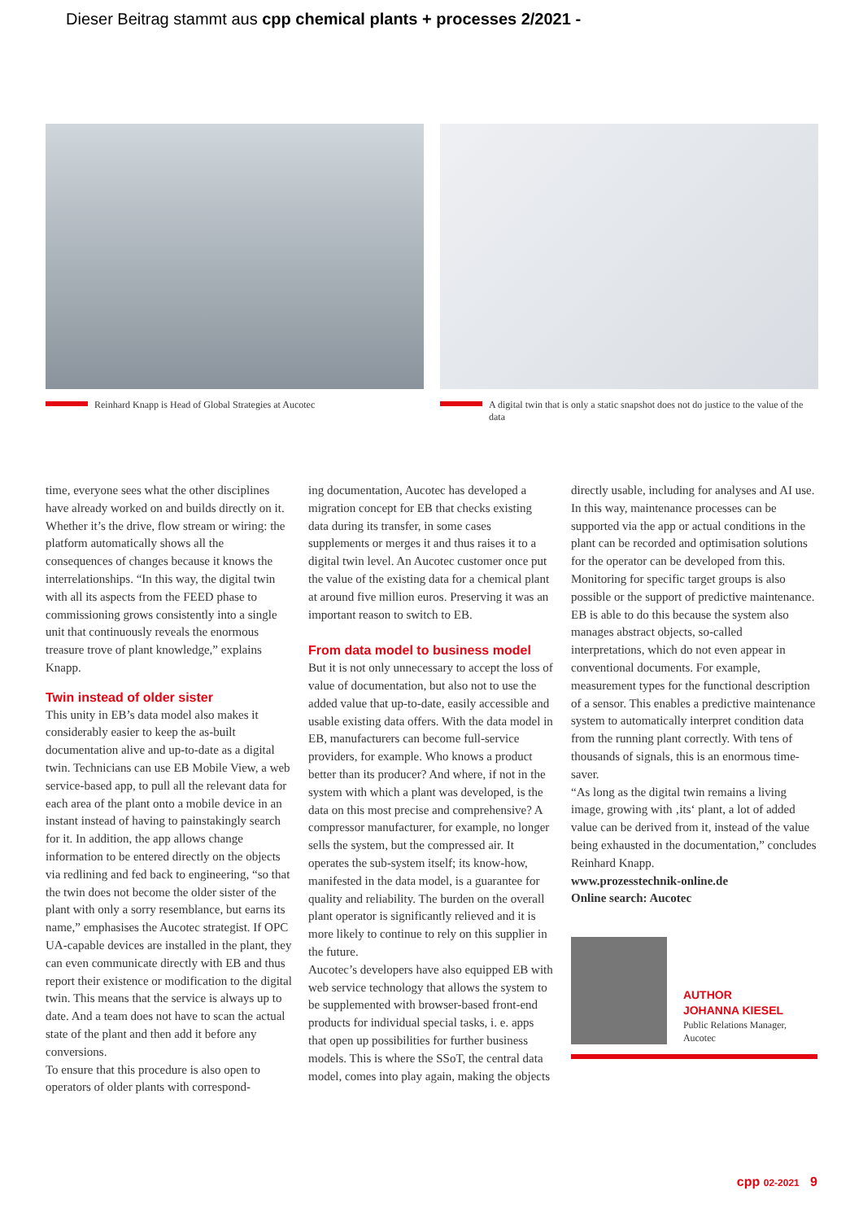Dieser Beitrag stammt aus cpp chemical plants + processes 2/2021 -
Reinhard Knapp is Head of Global Strategies at Aucotec
A digital twin that is only a static snapshot does not do justice to the value of the data
time, everyone sees what the other disciplines have already worked on and builds directly on it. Whether it’s the drive, flow stream or wiring: the platform automatically shows all the consequences of changes because it knows the interrelationships. “In this way, the digital twin with all its aspects from the FEED phase to commissioning grows consistently into a single unit that continuously reveals the enormous treasure trove of plant knowledge,” explains Knapp.
Twin instead of older sister
This unity in EB’s data model also makes it considerably easier to keep the as-built documentation alive and up-to-date as a digital twin. Technicians can use EB Mobile View, a web service-based app, to pull all the relevant data for each area of the plant onto a mobile device in an instant instead of having to painstakingly search for it. In addition, the app allows change information to be entered directly on the objects via redlining and fed back to engineering, “so that the twin does not become the older sister of the plant with only a sorry resemblance, but earns its name,” emphasises the Aucotec strategist. If OPC UA-capable devices are installed in the plant, they can even communicate directly with EB and thus report their existence or modification to the digital twin. This means that the service is always up to date. And a team does not have to scan the actual state of the plant and then add it before any conversions.
To ensure that this procedure is also open to operators of older plants with correspond-
ing documentation, Aucotec has developed a migration concept for EB that checks existing data during its transfer, in some cases supplements or merges it and thus raises it to a digital twin level. An Aucotec customer once put the value of the existing data for a chemical plant at around five million euros. Preserving it was an important reason to switch to EB.
From data model to business model
But it is not only unnecessary to accept the loss of value of documentation, but also not to use the added value that up-to-date, easily accessible and usable existing data offers. With the data model in EB, manufacturers can become full-service providers, for example. Who knows a product better than its producer? And where, if not in the system with which a plant was developed, is the data on this most precise and comprehensive? A compressor manufacturer, for example, no longer sells the system, but the compressed air. It operates the sub-system itself; its know-how, manifested in the data model, is a guarantee for quality and reliability. The burden on the overall plant operator is significantly relieved and it is more likely to continue to rely on this supplier in the future.
Aucotec’s developers have also equipped EB with web service technology that allows the system to be supplemented with browser-based front-end products for individual special tasks, i. e. apps that open up possibilities for further business models. This is where the SSoT, the central data model, comes into play again, making the objects
directly usable, including for analyses and AI use. In this way, maintenance processes can be supported via the app or actual conditions in the plant can be recorded and optimisation solutions for the operator can be developed from this. Monitoring for specific target groups is also possible or the support of predictive maintenance. EB is able to do this because the system also manages abstract objects, so-called interpretations, which do not even appear in conventional documents. For example, measurement types for the functional description of a sensor. This enables a predictive maintenance system to automatically interpret condition data from the running plant correctly. With tens of thousands of signals, this is an enormous time-saver.
“As long as the digital twin remains a living image, growing with ‚its‘ plant, a lot of added value can be derived from it, instead of the value being exhausted in the documentation,” concludes Reinhard Knapp.
www.prozesstechnik-online.de
Online search: Aucotec
AUTHOR
JOHANNA KIESEL
Public Relations Manager, Aucotec
cpp 02-2021 9